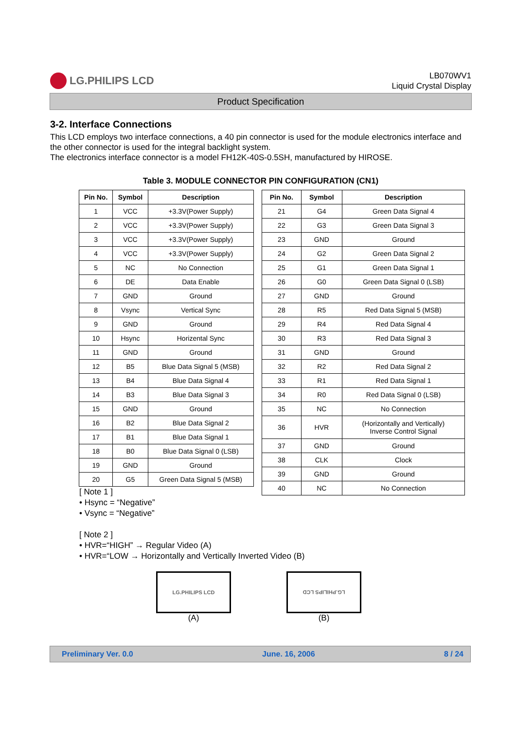LG.PHILIPS LCD
LB070WV1
Liquid Crystal Display
Product Specification
3-2. Interface Connections
This LCD employs two interface connections, a 40 pin connector is used for the module electronics interface and the other connector is used for the integral backlight system.
The electronics interface connector is a model FH12K-40S-0.5SH, manufactured by HIROSE.
Table 3. MODULE CONNECTOR PIN CONFIGURATION (CN1)
| Pin No. | Symbol | Description |
| --- | --- | --- |
| 1 | VCC | +3.3V(Power Supply) |
| 2 | VCC | +3.3V(Power Supply) |
| 3 | VCC | +3.3V(Power Supply) |
| 4 | VCC | +3.3V(Power Supply) |
| 5 | NC | No Connection |
| 6 | DE | Data Enable |
| 7 | GND | Ground |
| 8 | Vsync | Vertical Sync |
| 9 | GND | Ground |
| 10 | Hsync | Horizental Sync |
| 11 | GND | Ground |
| 12 | B5 | Blue Data Signal 5 (MSB) |
| 13 | B4 | Blue Data Signal 4 |
| 14 | B3 | Blue Data Signal 3 |
| 15 | GND | Ground |
| 16 | B2 | Blue Data Signal 2 |
| 17 | B1 | Blue Data Signal 1 |
| 18 | B0 | Blue Data Signal 0 (LSB) |
| 19 | GND | Ground |
| 20 | G5 | Green Data Signal 5 (MSB) |
| Pin No. | Symbol | Description |
| --- | --- | --- |
| 21 | G4 | Green Data Signal 4 |
| 22 | G3 | Green Data Signal 3 |
| 23 | GND | Ground |
| 24 | G2 | Green Data Signal 2 |
| 25 | G1 | Green Data Signal 1 |
| 26 | G0 | Green Data Signal 0 (LSB) |
| 27 | GND | Ground |
| 28 | R5 | Red Data Signal 5 (MSB) |
| 29 | R4 | Red Data Signal 4 |
| 30 | R3 | Red Data Signal 3 |
| 31 | GND | Ground |
| 32 | R2 | Red Data Signal 2 |
| 33 | R1 | Red Data Signal 1 |
| 34 | R0 | Red Data Signal 0 (LSB) |
| 35 | NC | No Connection |
| 36 | HVR | (Horizontally and Vertically) Inverse Control Signal |
| 37 | GND | Ground |
| 38 | CLK | Clock |
| 39 | GND | Ground |
| 40 | NC | No Connection |
[ Note 1 ]
• Hsync = “Negative”
• Vsync = “Negative”
[ Note 2 ]
• HVR=“HIGH” → Regular Video (A)
• HVR=“LOW → Horizontally and Vertically Inverted Video (B)
LG.PHILIPS LCD
(A)
LG.PHILIPS LCD
(B)
Preliminary Ver. 0.0 June. 16, 2006 8 / 24